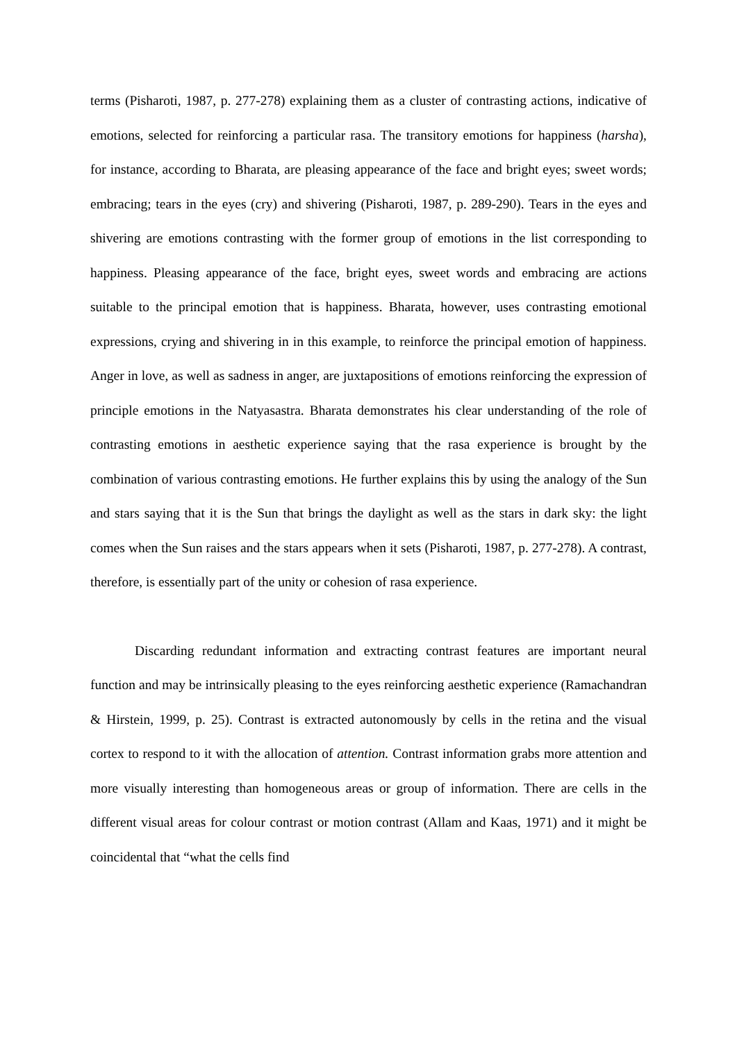terms (Pisharoti, 1987, p. 277-278) explaining them as a cluster of contrasting actions, indicative of emotions, selected for reinforcing a particular rasa. The transitory emotions for happiness (harsha), for instance, according to Bharata, are pleasing appearance of the face and bright eyes; sweet words; embracing; tears in the eyes (cry) and shivering (Pisharoti, 1987, p. 289-290). Tears in the eyes and shivering are emotions contrasting with the former group of emotions in the list corresponding to happiness. Pleasing appearance of the face, bright eyes, sweet words and embracing are actions suitable to the principal emotion that is happiness. Bharata, however, uses contrasting emotional expressions, crying and shivering in in this example, to reinforce the principal emotion of happiness. Anger in love, as well as sadness in anger, are juxtapositions of emotions reinforcing the expression of principle emotions in the Natyasastra. Bharata demonstrates his clear understanding of the role of contrasting emotions in aesthetic experience saying that the rasa experience is brought by the combination of various contrasting emotions. He further explains this by using the analogy of the Sun and stars saying that it is the Sun that brings the daylight as well as the stars in dark sky: the light comes when the Sun raises and the stars appears when it sets (Pisharoti, 1987, p. 277-278). A contrast, therefore, is essentially part of the unity or cohesion of rasa experience.
Discarding redundant information and extracting contrast features are important neural function and may be intrinsically pleasing to the eyes reinforcing aesthetic experience (Ramachandran & Hirstein, 1999, p. 25). Contrast is extracted autonomously by cells in the retina and the visual cortex to respond to it with the allocation of attention. Contrast information grabs more attention and more visually interesting than homogeneous areas or group of information. There are cells in the different visual areas for colour contrast or motion contrast (Allam and Kaas, 1971) and it might be coincidental that “what the cells find